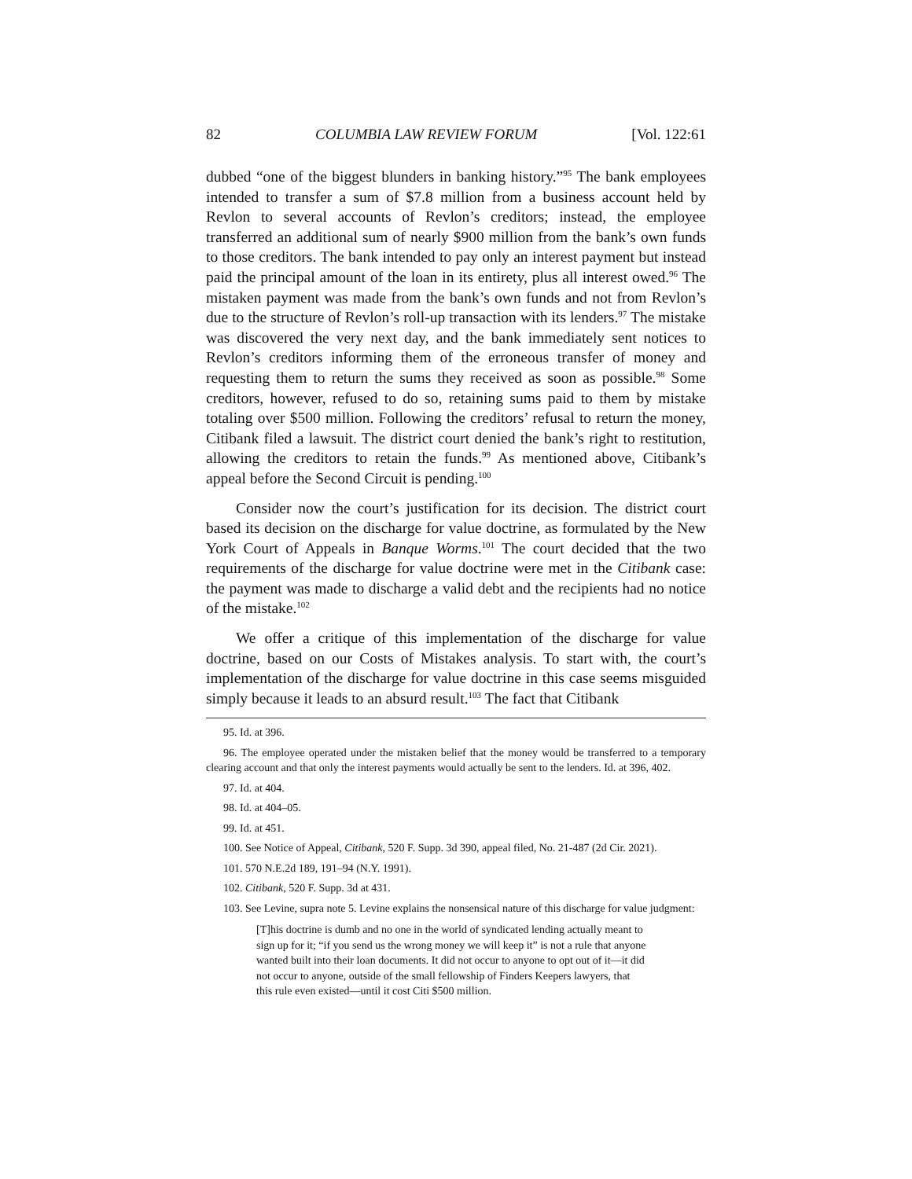82 COLUMBIA LAW REVIEW FORUM [Vol. 122:61
dubbed “one of the biggest blunders in banking history.”<sup>95</sup> The bank employees intended to transfer a sum of $7.8 million from a business account held by Revlon to several accounts of Revlon’s creditors; instead, the employee transferred an additional sum of nearly $900 million from the bank’s own funds to those creditors. The bank intended to pay only an interest payment but instead paid the principal amount of the loan in its entirety, plus all interest owed.<sup>96</sup> The mistaken payment was made from the bank’s own funds and not from Revlon’s due to the structure of Revlon’s roll-up transaction with its lenders.<sup>97</sup> The mistake was discovered the very next day, and the bank immediately sent notices to Revlon’s creditors informing them of the erroneous transfer of money and requesting them to return the sums they received as soon as possible.<sup>98</sup> Some creditors, however, refused to do so, retaining sums paid to them by mistake totaling over $500 million. Following the creditors’ refusal to return the money, Citibank filed a lawsuit. The district court denied the bank’s right to restitution, allowing the creditors to retain the funds.<sup>99</sup> As mentioned above, Citibank’s appeal before the Second Circuit is pending.<sup>100</sup>
Consider now the court’s justification for its decision. The district court based its decision on the discharge for value doctrine, as formulated by the New York Court of Appeals in Banque Worms.<sup>101</sup> The court decided that the two requirements of the discharge for value doctrine were met in the Citibank case: the payment was made to discharge a valid debt and the recipients had no notice of the mistake.<sup>102</sup>
We offer a critique of this implementation of the discharge for value doctrine, based on our Costs of Mistakes analysis. To start with, the court’s implementation of the discharge for value doctrine in this case seems misguided simply because it leads to an absurd result.<sup>103</sup> The fact that Citibank
95. Id. at 396.
96. The employee operated under the mistaken belief that the money would be transferred to a temporary clearing account and that only the interest payments would actually be sent to the lenders. Id. at 396, 402.
97. Id. at 404.
98. Id. at 404–05.
99. Id. at 451.
100. See Notice of Appeal, Citibank, 520 F. Supp. 3d 390, appeal filed, No. 21-487 (2d Cir. 2021).
101. 570 N.E.2d 189, 191–94 (N.Y. 1991).
102. Citibank, 520 F. Supp. 3d at 431.
103. See Levine, supra note 5. Levine explains the nonsensical nature of this discharge for value judgment:
[T]his doctrine is dumb and no one in the world of syndicated lending actually meant to sign up for it; “if you send us the wrong money we will keep it” is not a rule that anyone wanted built into their loan documents. It did not occur to anyone to opt out of it—it did not occur to anyone, outside of the small fellowship of Finders Keepers lawyers, that this rule even existed—until it cost Citi $500 million.